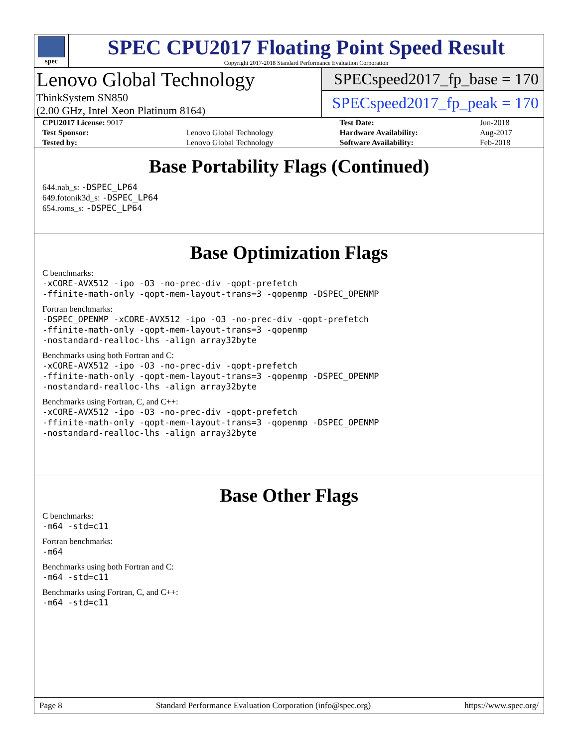spec
SPEC CPU2017 Floating Point Speed Result
Copyright 2017-2018 Standard Performance Evaluation Corporation
Lenovo Global Technology
ThinkSystem SN850
(2.00 GHz, Intel Xeon Platinum 8164)
SPECspeed2017_fp_base = 170
SPECspeed2017_fp_peak = 170
| CPU2017 License: 9017 | | Test Date: | Jun-2018 |
| Test Sponsor: | Lenovo Global Technology | Hardware Availability: | Aug-2017 |
| Tested by: | Lenovo Global Technology | Software Availability: | Feb-2018 |
Base Portability Flags (Continued)
644.nab_s: -DSPEC_LP64
649.fotonik3d_s: -DSPEC_LP64
654.roms_s: -DSPEC_LP64
Base Optimization Flags
C benchmarks:
-xCORE-AVX512 -ipo -O3 -no-prec-div -qopt-prefetch
-ffinite-math-only -qopt-mem-layout-trans=3 -qopenmp -DSPEC_OPENMP
Fortran benchmarks:
-DSPEC_OPENMP -xCORE-AVX512 -ipo -O3 -no-prec-div -qopt-prefetch
-ffinite-math-only -qopt-mem-layout-trans=3 -qopenmp
-nostandard-realloc-lhs -align array32byte
Benchmarks using both Fortran and C:
-xCORE-AVX512 -ipo -O3 -no-prec-div -qopt-prefetch
-ffinite-math-only -qopt-mem-layout-trans=3 -qopenmp -DSPEC_OPENMP
-nostandard-realloc-lhs -align array32byte
Benchmarks using Fortran, C, and C++:
-xCORE-AVX512 -ipo -O3 -no-prec-div -qopt-prefetch
-ffinite-math-only -qopt-mem-layout-trans=3 -qopenmp -DSPEC_OPENMP
-nostandard-realloc-lhs -align array32byte
Base Other Flags
C benchmarks:
-m64 -std=c11
Fortran benchmarks:
-m64
Benchmarks using both Fortran and C:
-m64 -std=c11
Benchmarks using Fortran, C, and C++:
-m64 -std=c11
Page 8 Standard Performance Evaluation Corporation (info@spec.org) https://www.spec.org/